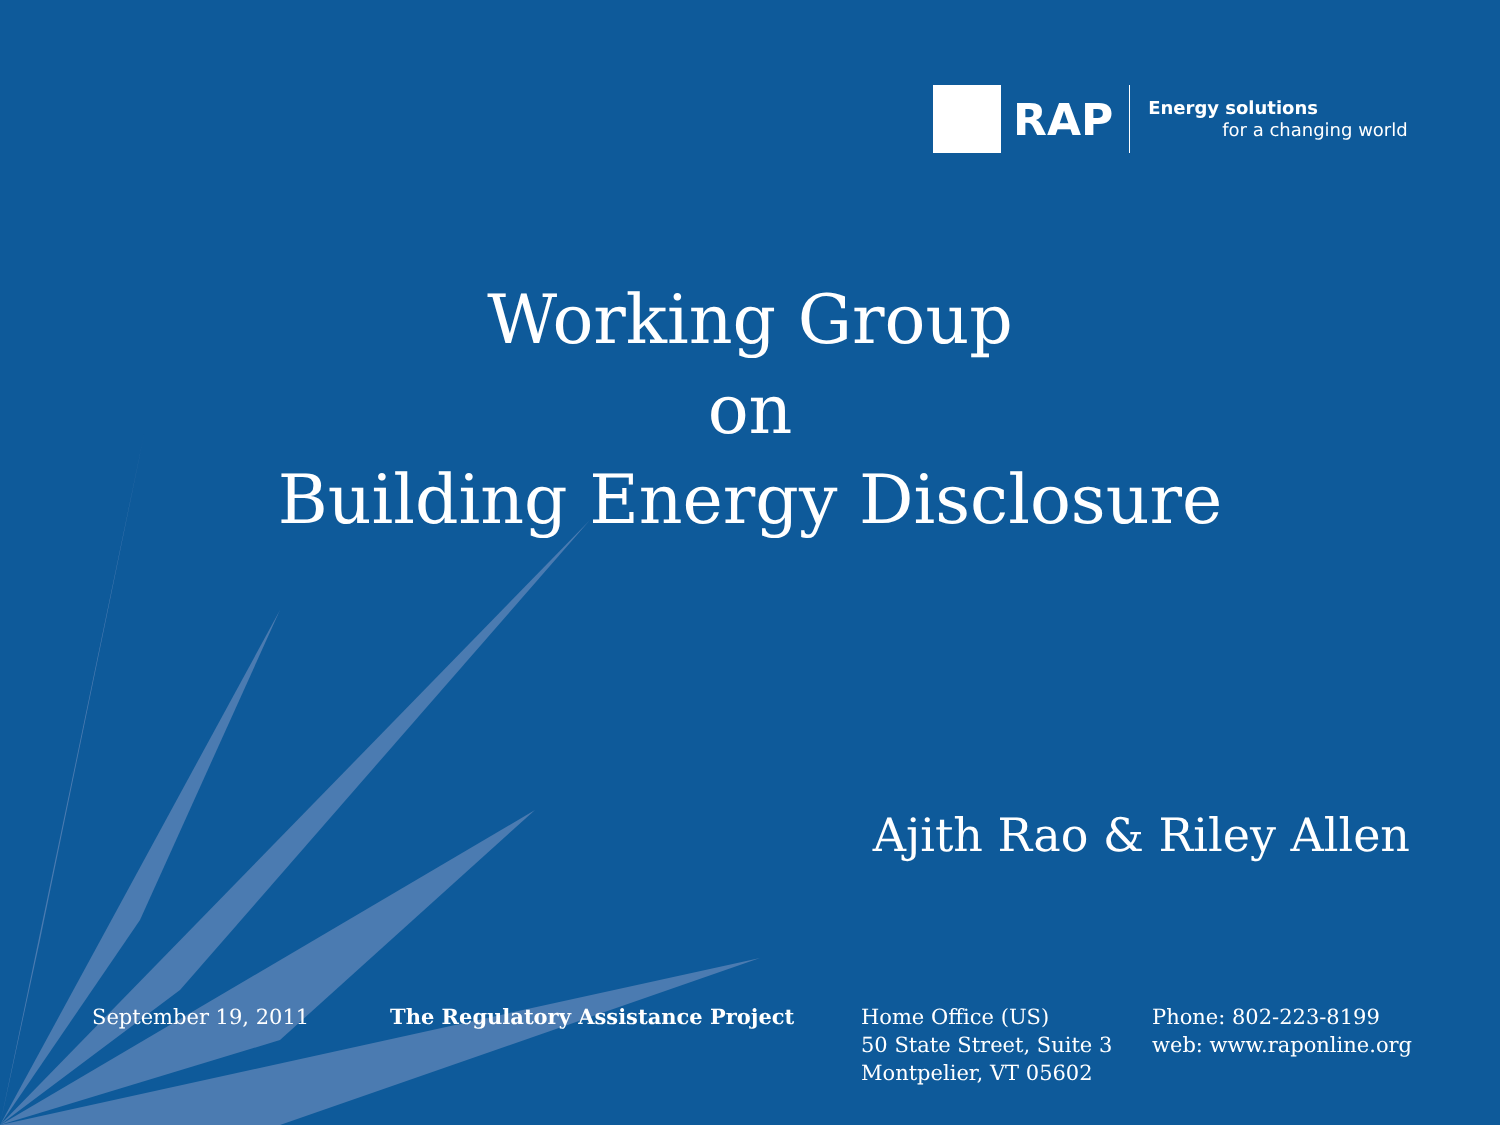RAP
Energy solutions
for a changing world
Working Group
on
Building Energy Disclosure
Ajith Rao & Riley Allen
September 19, 2011 The Regulatory Assistance Project Home Office (US)
50 State Street, Suite 3
Montpelier, VT 05602
Phone: 802-223-8199
web: www.raponline.org